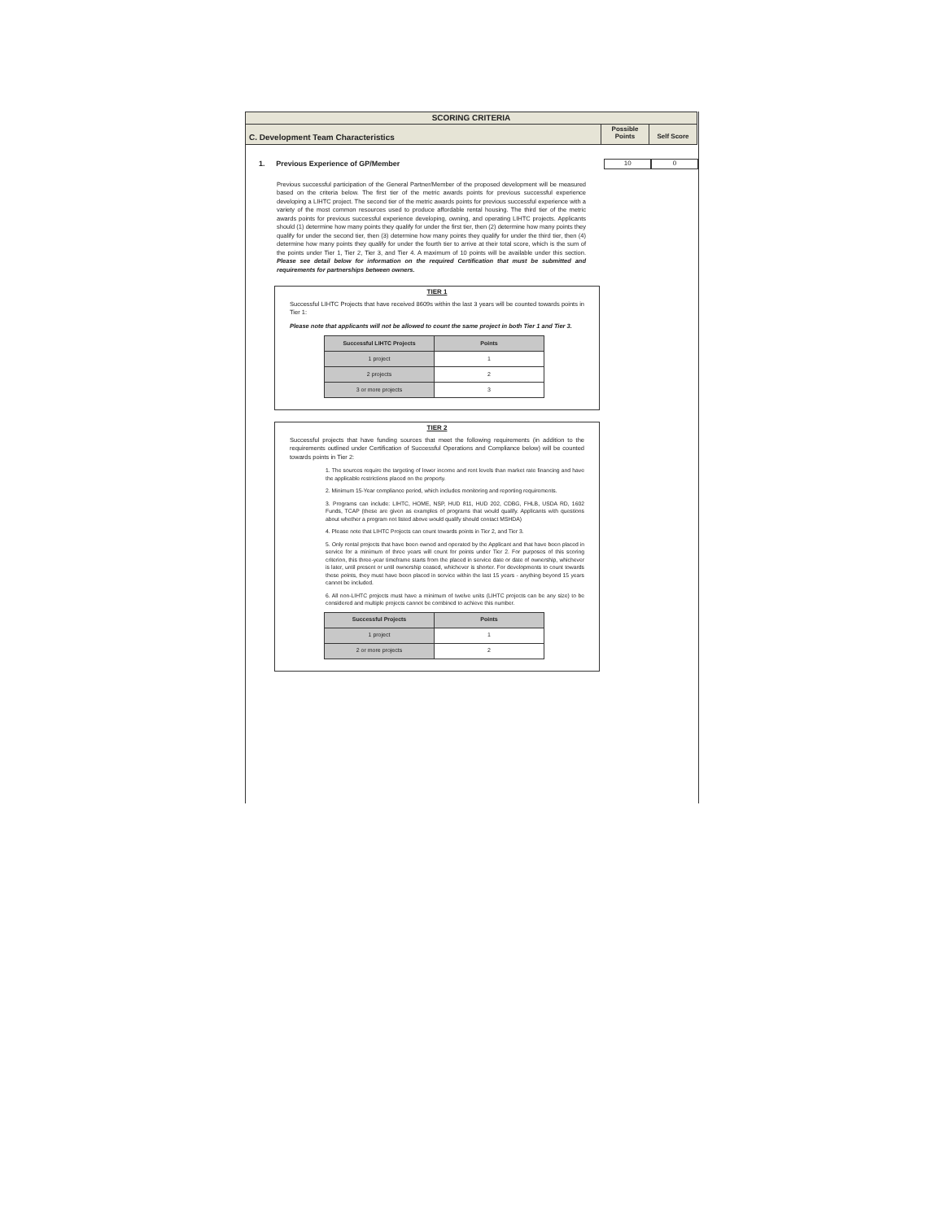SCORING CRITERIA
C. Development Team Characteristics
Possible
Points
Self Score
1. Previous Experience of GP/Member 10 0
Previous successful participation of the General Partner/Member of the proposed development will be measured based on the criteria below. The first tier of the metric awards points for previous successful experience developing a LIHTC project. The second tier of the metric awards points for previous successful experience with a variety of the most common resources used to produce affordable rental housing. The third tier of the metric awards points for previous successful experience developing, owning, and operating LIHTC projects. Applicants should (1) determine how many points they qualify for under the first tier, then (2) determine how many points they qualify for under the second tier, then (3) determine how many points they qualify for under the third tier, then (4) determine how many points they qualify for under the fourth tier to arrive at their total score, which is the sum of the points under Tier 1, Tier 2, Tier 3, and Tier 4. A maximum of 10 points will be available under this section. Please see detail below for information on the required Certification that must be submitted and requirements for partnerships between owners.
TIER 1
Successful LIHTC Projects that have received 8609s within the last 3 years will be counted towards points in Tier 1:
Please note that applicants will not be allowed to count the same project in both Tier 1 and Tier 3.
| Successful LIHTC Projects | Points |
| --- | --- |
| 1 project | 1 |
| 2 projects | 2 |
| 3 or more projects | 3 |
TIER 2
Successful projects that have funding sources that meet the following requirements (in addition to the requirements outlined under Certification of Successful Operations and Compliance below) will be counted towards points in Tier 2:
1. The sources require the targeting of lower income and rent levels than market rate financing and have the applicable restrictions placed on the property.
2. Minimum 15-Year compliance period, which includes monitoring and reporting requirements.
3. Programs can include: LIHTC, HOME, NSP, HUD 811, HUD 202, CDBG, FHLB, USDA RD, 1602 Funds, TCAP (these are given as examples of programs that would qualify. Applicants with questions about whether a program not listed above would qualify should contact MSHDA)
4. Please note that LIHTC Projects can count towards points in Tier 2, and Tier 3.
5. Only rental projects that have been owned and operated by the Applicant and that have been placed in service for a minimum of three years will count for points under Tier 2. For purposes of this scoring criterion, this three-year timeframe starts from the placed in service date or date of ownership, whichever is later, until present or until ownership ceased, whichever is shorter. For developments to count towards these points, they must have been placed in service within the last 15 years - anything beyond 15 years cannot be included.
6. All non-LIHTC projects must have a minimum of twelve units (LIHTC projects can be any size) to be considered and multiple projects cannot be combined to achieve this number.
| Successful Projects | Points |
| --- | --- |
| 1 project | 1 |
| 2 or more projects | 2 |